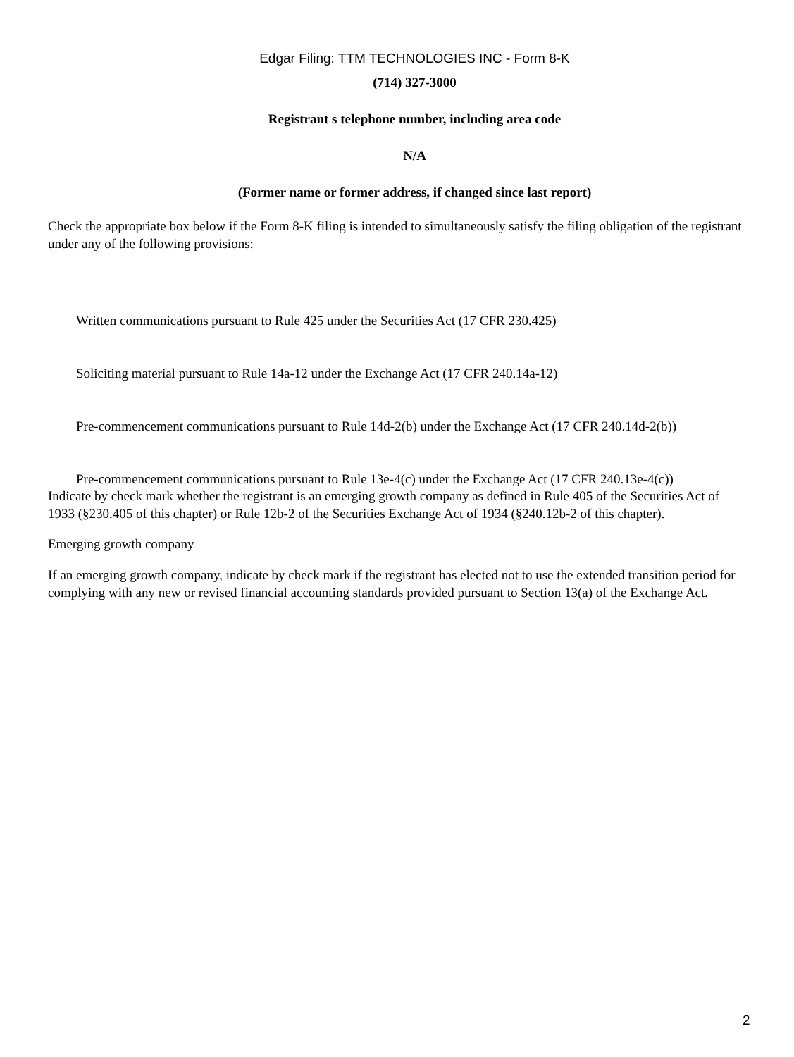Edgar Filing: TTM TECHNOLOGIES INC - Form 8-K
(714) 327-3000
Registrant s telephone number, including area code
N/A
(Former name or former address, if changed since last report)
Check the appropriate box below if the Form 8-K filing is intended to simultaneously satisfy the filing obligation of the registrant under any of the following provisions:
Written communications pursuant to Rule 425 under the Securities Act (17 CFR 230.425)
Soliciting material pursuant to Rule 14a-12 under the Exchange Act (17 CFR 240.14a-12)
Pre-commencement communications pursuant to Rule 14d-2(b) under the Exchange Act (17 CFR 240.14d-2(b))
Pre-commencement communications pursuant to Rule 13e-4(c) under the Exchange Act (17 CFR 240.13e-4(c))
Indicate by check mark whether the registrant is an emerging growth company as defined in Rule 405 of the Securities Act of 1933 (§230.405 of this chapter) or Rule 12b-2 of the Securities Exchange Act of 1934 (§240.12b-2 of this chapter).
Emerging growth company
If an emerging growth company, indicate by check mark if the registrant has elected not to use the extended transition period for complying with any new or revised financial accounting standards provided pursuant to Section 13(a) of the Exchange Act.
2